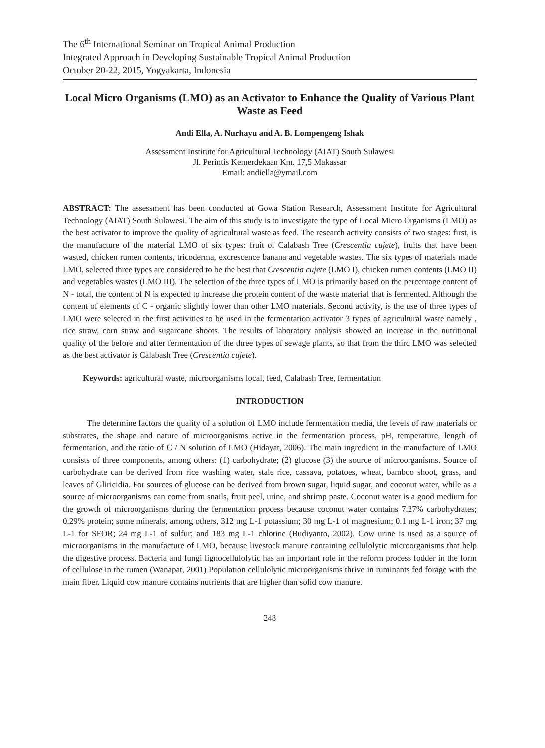The 6<sup>th</sup> International Seminar on Tropical Animal Production
Integrated Approach in Developing Sustainable Tropical Animal Production
October 20-22, 2015, Yogyakarta, Indonesia
Local Micro Organisms (LMO) as an Activator to Enhance the Quality of Various Plant Waste as Feed
Andi Ella, A. Nurhayu and A. B. Lompengeng Ishak
Assessment Institute for Agricultural Technology (AIAT) South Sulawesi
Jl. Perintis Kemerdekaan Km. 17,5 Makassar
Email: andiella@ymail.com
ABSTRACT: The assessment has been conducted at Gowa Station Research, Assessment Institute for Agricultural Technology (AIAT) South Sulawesi. The aim of this study is to investigate the type of Local Micro Organisms (LMO) as the best activator to improve the quality of agricultural waste as feed. The research activity consists of two stages: first, is the manufacture of the material LMO of six types: fruit of Calabash Tree (Crescentia cujete), fruits that have been wasted, chicken rumen contents, tricoderma, excrescence banana and vegetable wastes. The six types of materials made LMO, selected three types are considered to be the best that Crescentia cujete (LMO I), chicken rumen contents (LMO II) and vegetables wastes (LMO III). The selection of the three types of LMO is primarily based on the percentage content of N - total, the content of N is expected to increase the protein content of the waste material that is fermented. Although the content of elements of C - organic slightly lower than other LMO materials. Second activity, is the use of three types of LMO were selected in the first activities to be used in the fermentation activator 3 types of agricultural waste namely , rice straw, corn straw and sugarcane shoots. The results of laboratory analysis showed an increase in the nutritional quality of the before and after fermentation of the three types of sewage plants, so that from the third LMO was selected as the best activator is Calabash Tree (Crescentia cujete).
Keywords: agricultural waste, microorganisms local, feed, Calabash Tree, fermentation
INTRODUCTION
The determine factors the quality of a solution of LMO include fermentation media, the levels of raw materials or substrates, the shape and nature of microorganisms active in the fermentation process, pH, temperature, length of fermentation, and the ratio of C / N solution of LMO (Hidayat, 2006). The main ingredient in the manufacture of LMO consists of three components, among others: (1) carbohydrate; (2) glucose (3) the source of microorganisms. Source of carbohydrate can be derived from rice washing water, stale rice, cassava, potatoes, wheat, bamboo shoot, grass, and leaves of Gliricidia. For sources of glucose can be derived from brown sugar, liquid sugar, and coconut water, while as a source of microorganisms can come from snails, fruit peel, urine, and shrimp paste. Coconut water is a good medium for the growth of microorganisms during the fermentation process because coconut water contains 7.27% carbohydrates; 0.29% protein; some minerals, among others, 312 mg L-1 potassium; 30 mg L-1 of magnesium; 0.1 mg L-1 iron; 37 mg L-1 for SFOR; 24 mg L-1 of sulfur; and 183 mg L-1 chlorine (Budiyanto, 2002). Cow urine is used as a source of microorganisms in the manufacture of LMO, because livestock manure containing cellulolytic microorganisms that help the digestive process. Bacteria and fungi lignocellulolytic has an important role in the reform process fodder in the form of cellulose in the rumen (Wanapat, 2001) Population cellulolytic microorganisms thrive in ruminants fed forage with the main fiber. Liquid cow manure contains nutrients that are higher than solid cow manure.
248